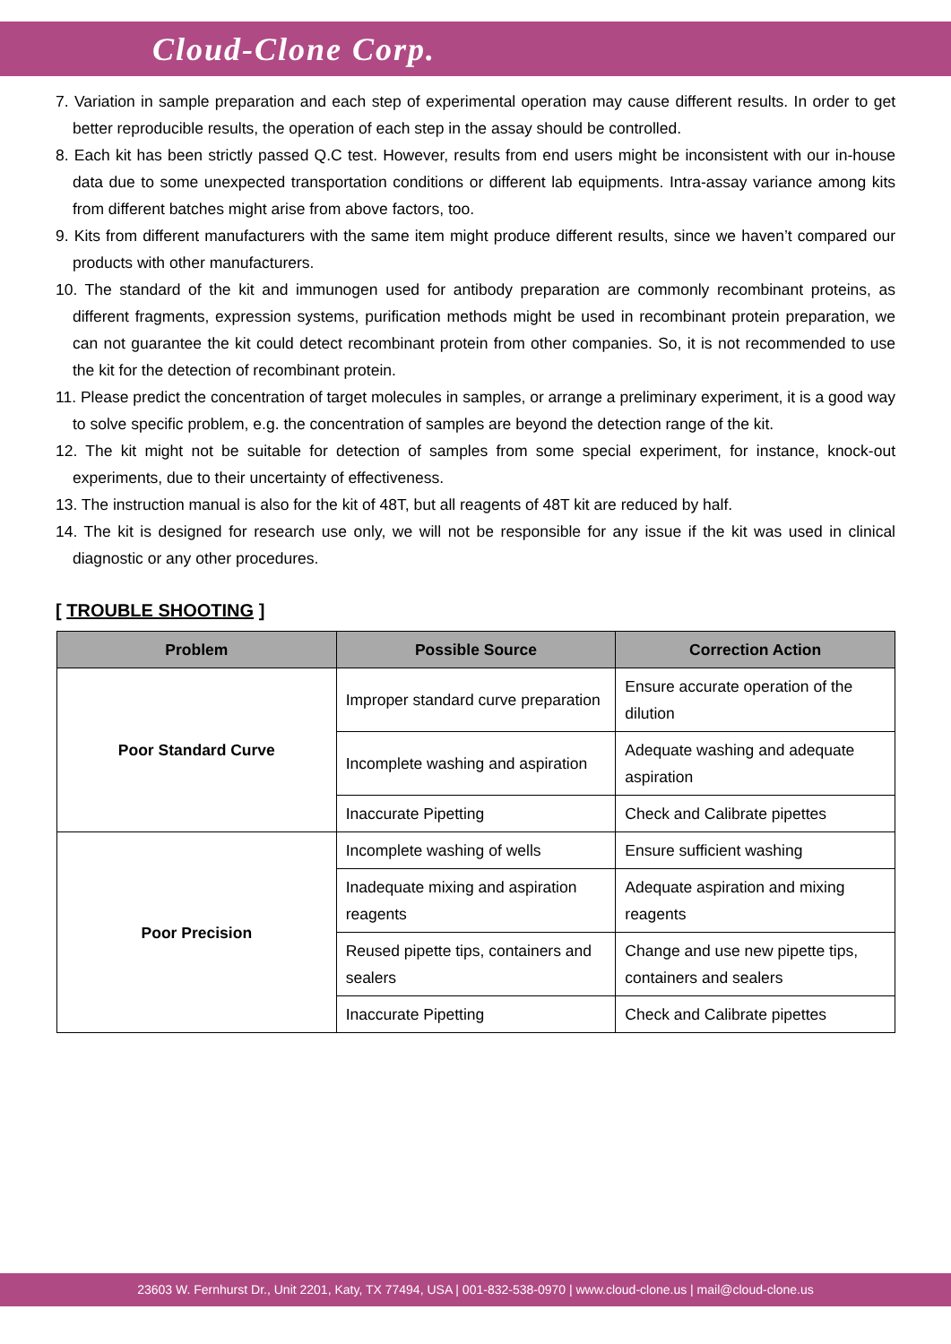Cloud-Clone Corp.
7. Variation in sample preparation and each step of experimental operation may cause different results. In order to get better reproducible results, the operation of each step in the assay should be controlled.
8. Each kit has been strictly passed Q.C test. However, results from end users might be inconsistent with our in-house data due to some unexpected transportation conditions or different lab equipments. Intra-assay variance among kits from different batches might arise from above factors, too.
9. Kits from different manufacturers with the same item might produce different results, since we haven’t compared our products with other manufacturers.
10. The standard of the kit and immunogen used for antibody preparation are commonly recombinant proteins, as different fragments, expression systems, purification methods might be used in recombinant protein preparation, we can not guarantee the kit could detect recombinant protein from other companies. So, it is not recommended to use the kit for the detection of recombinant protein.
11. Please predict the concentration of target molecules in samples, or arrange a preliminary experiment, it is a good way to solve specific problem, e.g. the concentration of samples are beyond the detection range of the kit.
12. The kit might not be suitable for detection of samples from some special experiment, for instance, knock-out experiments, due to their uncertainty of effectiveness.
13. The instruction manual is also for the kit of 48T, but all reagents of 48T kit are reduced by half.
14. The kit is designed for research use only, we will not be responsible for any issue if the kit was used in clinical diagnostic or any other procedures.
[ TROUBLE SHOOTING ]
| Problem | Possible Source | Correction Action |
| --- | --- | --- |
| Poor Standard Curve | Improper standard curve preparation | Ensure accurate operation of the dilution |
| | Incomplete washing and aspiration | Adequate washing and adequate aspiration |
| | Inaccurate Pipetting | Check and Calibrate pipettes |
| Poor Precision | Incomplete washing of wells | Ensure sufficient washing |
| | Inadequate mixing and aspiration reagents | Adequate aspiration and mixing reagents |
| | Reused pipette tips, containers and sealers | Change and use new pipette tips, containers and sealers |
| | Inaccurate Pipetting | Check and Calibrate pipettes |
23603 W. Fernhurst Dr., Unit 2201, Katy, TX 77494, USA | 001-832-538-0970 | www.cloud-clone.us | mail@cloud-clone.us